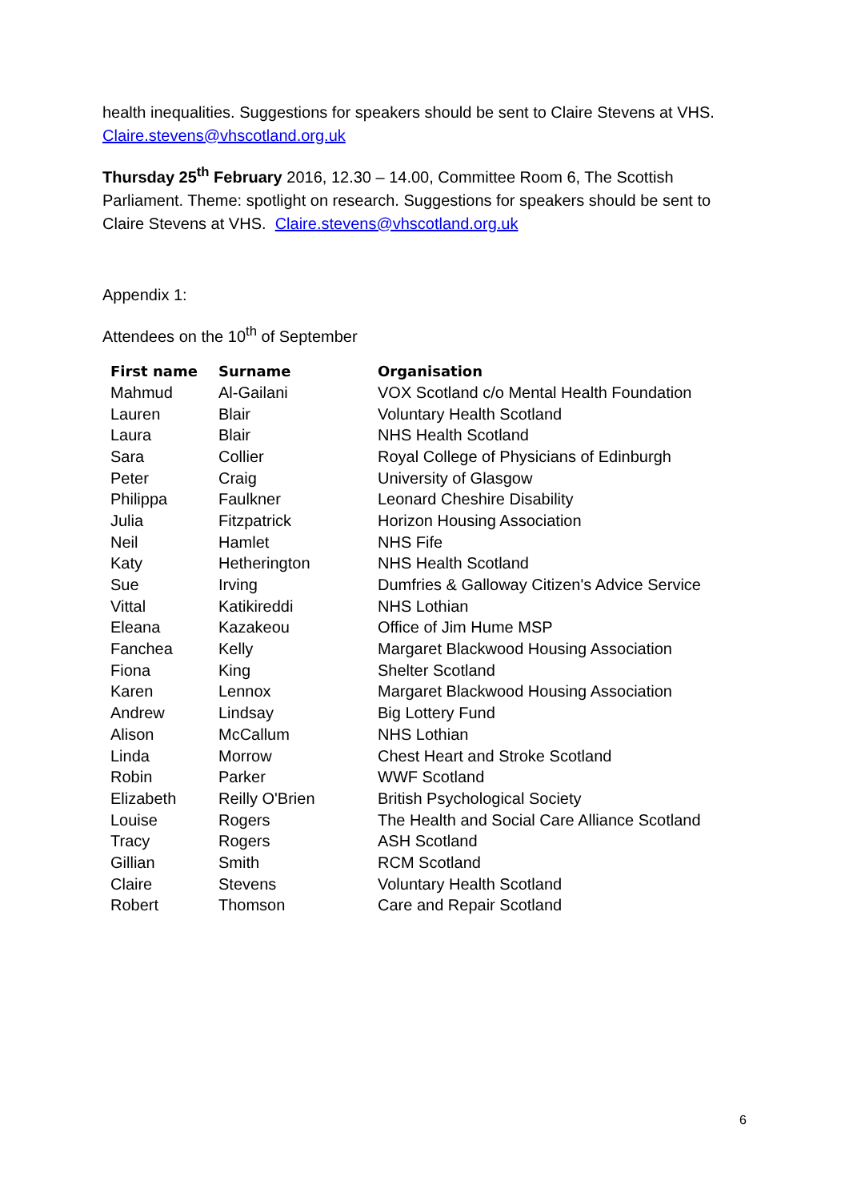health inequalities. Suggestions for speakers should be sent to Claire Stevens at VHS. Claire.stevens@vhscotland.org.uk
Thursday 25<sup>th</sup> February 2016, 12.30 – 14.00, Committee Room 6, The Scottish Parliament. Theme: spotlight on research. Suggestions for speakers should be sent to Claire Stevens at VHS. Claire.stevens@vhscotland.org.uk
Appendix 1:
Attendees on the 10<sup>th</sup> of September
| First name | Surname | Organisation |
| --- | --- | --- |
| Mahmud | Al-Gailani | VOX Scotland c/o Mental Health Foundation |
| Lauren | Blair | Voluntary Health Scotland |
| Laura | Blair | NHS Health Scotland |
| Sara | Collier | Royal College of Physicians of Edinburgh |
| Peter | Craig | University of Glasgow |
| Philippa | Faulkner | Leonard Cheshire Disability |
| Julia | Fitzpatrick | Horizon Housing Association |
| Neil | Hamlet | NHS Fife |
| Katy | Hetherington | NHS Health Scotland |
| Sue | Irving | Dumfries & Galloway Citizen's Advice Service |
| Vittal | Katikireddi | NHS Lothian |
| Eleana | Kazakeou | Office of Jim Hume MSP |
| Fanchea | Kelly | Margaret Blackwood Housing Association |
| Fiona | King | Shelter Scotland |
| Karen | Lennox | Margaret Blackwood Housing Association |
| Andrew | Lindsay | Big Lottery Fund |
| Alison | McCallum | NHS Lothian |
| Linda | Morrow | Chest Heart and Stroke Scotland |
| Robin | Parker | WWF Scotland |
| Elizabeth | Reilly O'Brien | British Psychological Society |
| Louise | Rogers | The Health and Social Care Alliance Scotland |
| Tracy | Rogers | ASH Scotland |
| Gillian | Smith | RCM Scotland |
| Claire | Stevens | Voluntary Health Scotland |
| Robert | Thomson | Care and Repair Scotland |
6